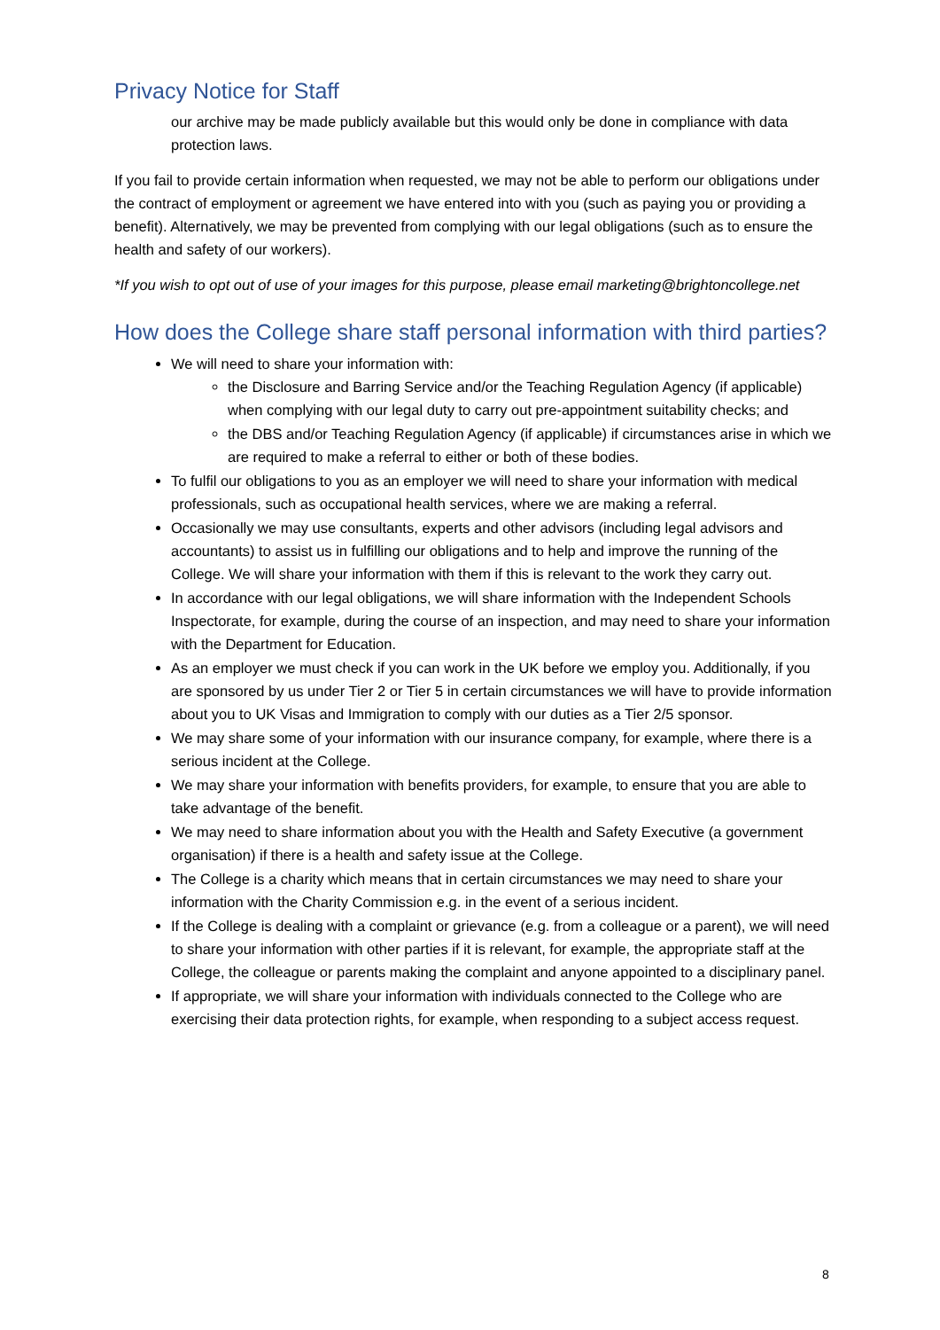Privacy Notice for Staff
our archive may be made publicly available but this would only be done in compliance with data protection laws.
If you fail to provide certain information when requested, we may not be able to perform our obligations under the contract of employment or agreement we have entered into with you (such as paying you or providing a benefit). Alternatively, we may be prevented from complying with our legal obligations (such as to ensure the health and safety of our workers).
*If you wish to opt out of use of your images for this purpose, please email marketing@brightoncollege.net
How does the College share staff personal information with third parties?
We will need to share your information with:
the Disclosure and Barring Service and/or the Teaching Regulation Agency (if applicable) when complying with our legal duty to carry out pre-appointment suitability checks; and
the DBS and/or Teaching Regulation Agency (if applicable) if circumstances arise in which we are required to make a referral to either or both of these bodies.
To fulfil our obligations to you as an employer we will need to share your information with medical professionals, such as occupational health services, where we are making a referral.
Occasionally we may use consultants, experts and other advisors (including legal advisors and accountants) to assist us in fulfilling our obligations and to help and improve the running of the College. We will share your information with them if this is relevant to the work they carry out.
In accordance with our legal obligations, we will share information with the Independent Schools Inspectorate, for example, during the course of an inspection, and may need to share your information with the Department for Education.
As an employer we must check if you can work in the UK before we employ you. Additionally, if you are sponsored by us under Tier 2 or Tier 5 in certain circumstances we will have to provide information about you to UK Visas and Immigration to comply with our duties as a Tier 2/5 sponsor.
We may share some of your information with our insurance company, for example, where there is a serious incident at the College.
We may share your information with benefits providers, for example, to ensure that you are able to take advantage of the benefit.
We may need to share information about you with the Health and Safety Executive (a government organisation) if there is a health and safety issue at the College.
The College is a charity which means that in certain circumstances we may need to share your information with the Charity Commission e.g. in the event of a serious incident.
If the College is dealing with a complaint or grievance (e.g. from a colleague or a parent), we will need to share your information with other parties if it is relevant, for example, the appropriate staff at the College, the colleague or parents making the complaint and anyone appointed to a disciplinary panel.
If appropriate, we will share your information with individuals connected to the College who are exercising their data protection rights, for example, when responding to a subject access request.
8